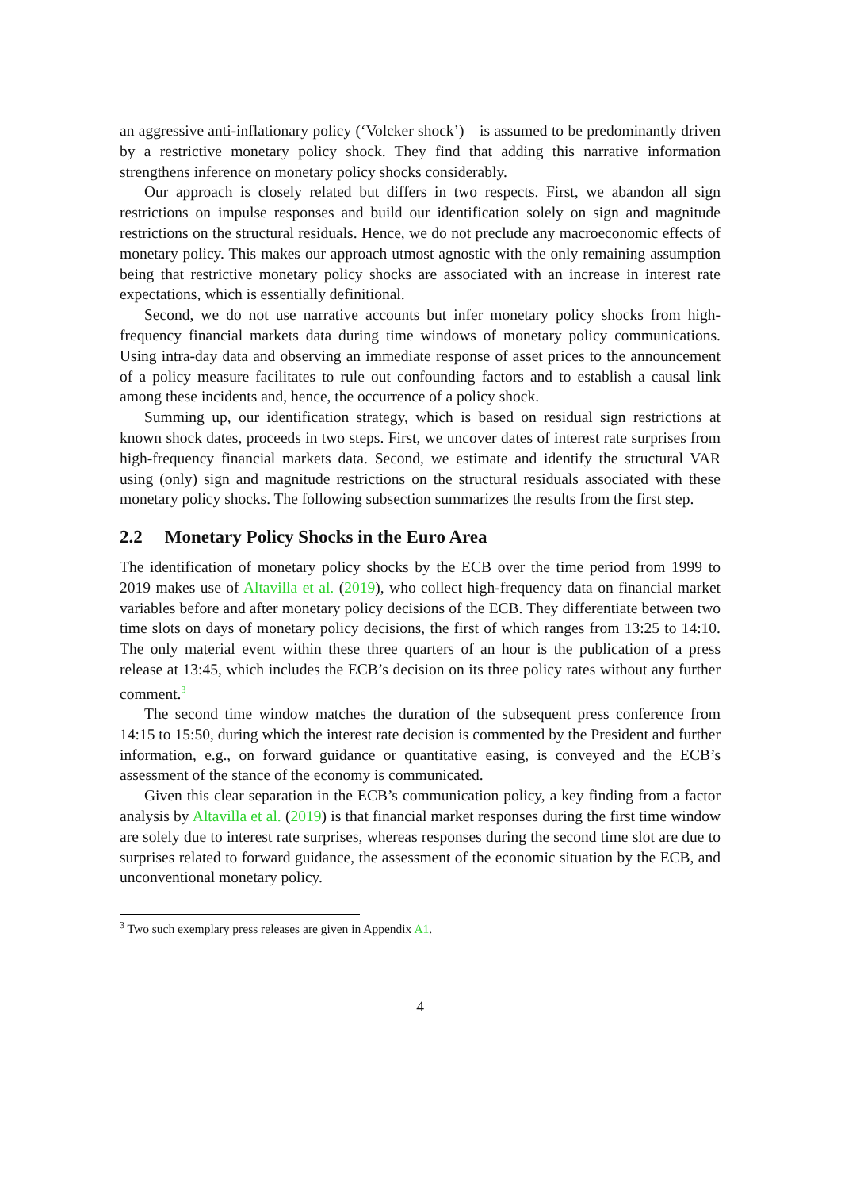an aggressive anti-inflationary policy (‘Volcker shock’)—is assumed to be predominantly driven by a restrictive monetary policy shock. They find that adding this narrative information strengthens inference on monetary policy shocks considerably.
Our approach is closely related but differs in two respects. First, we abandon all sign restrictions on impulse responses and build our identification solely on sign and magnitude restrictions on the structural residuals. Hence, we do not preclude any macroeconomic effects of monetary policy. This makes our approach utmost agnostic with the only remaining assumption being that restrictive monetary policy shocks are associated with an increase in interest rate expectations, which is essentially definitional.
Second, we do not use narrative accounts but infer monetary policy shocks from high-frequency financial markets data during time windows of monetary policy communications. Using intra-day data and observing an immediate response of asset prices to the announcement of a policy measure facilitates to rule out confounding factors and to establish a causal link among these incidents and, hence, the occurrence of a policy shock.
Summing up, our identification strategy, which is based on residual sign restrictions at known shock dates, proceeds in two steps. First, we uncover dates of interest rate surprises from high-frequency financial markets data. Second, we estimate and identify the structural VAR using (only) sign and magnitude restrictions on the structural residuals associated with these monetary policy shocks. The following subsection summarizes the results from the first step.
2.2 Monetary Policy Shocks in the Euro Area
The identification of monetary policy shocks by the ECB over the time period from 1999 to 2019 makes use of Altavilla et al. (2019), who collect high-frequency data on financial market variables before and after monetary policy decisions of the ECB. They differentiate between two time slots on days of monetary policy decisions, the first of which ranges from 13:25 to 14:10. The only material event within these three quarters of an hour is the publication of a press release at 13:45, which includes the ECB’s decision on its three policy rates without any further comment.<sup>3</sup>
The second time window matches the duration of the subsequent press conference from 14:15 to 15:50, during which the interest rate decision is commented by the President and further information, e.g., on forward guidance or quantitative easing, is conveyed and the ECB’s assessment of the stance of the economy is communicated.
Given this clear separation in the ECB’s communication policy, a key finding from a factor analysis by Altavilla et al. (2019) is that financial market responses during the first time window are solely due to interest rate surprises, whereas responses during the second time slot are due to surprises related to forward guidance, the assessment of the economic situation by the ECB, and unconventional monetary policy.
<sup>3</sup> Two such exemplary press releases are given in Appendix A1.
4